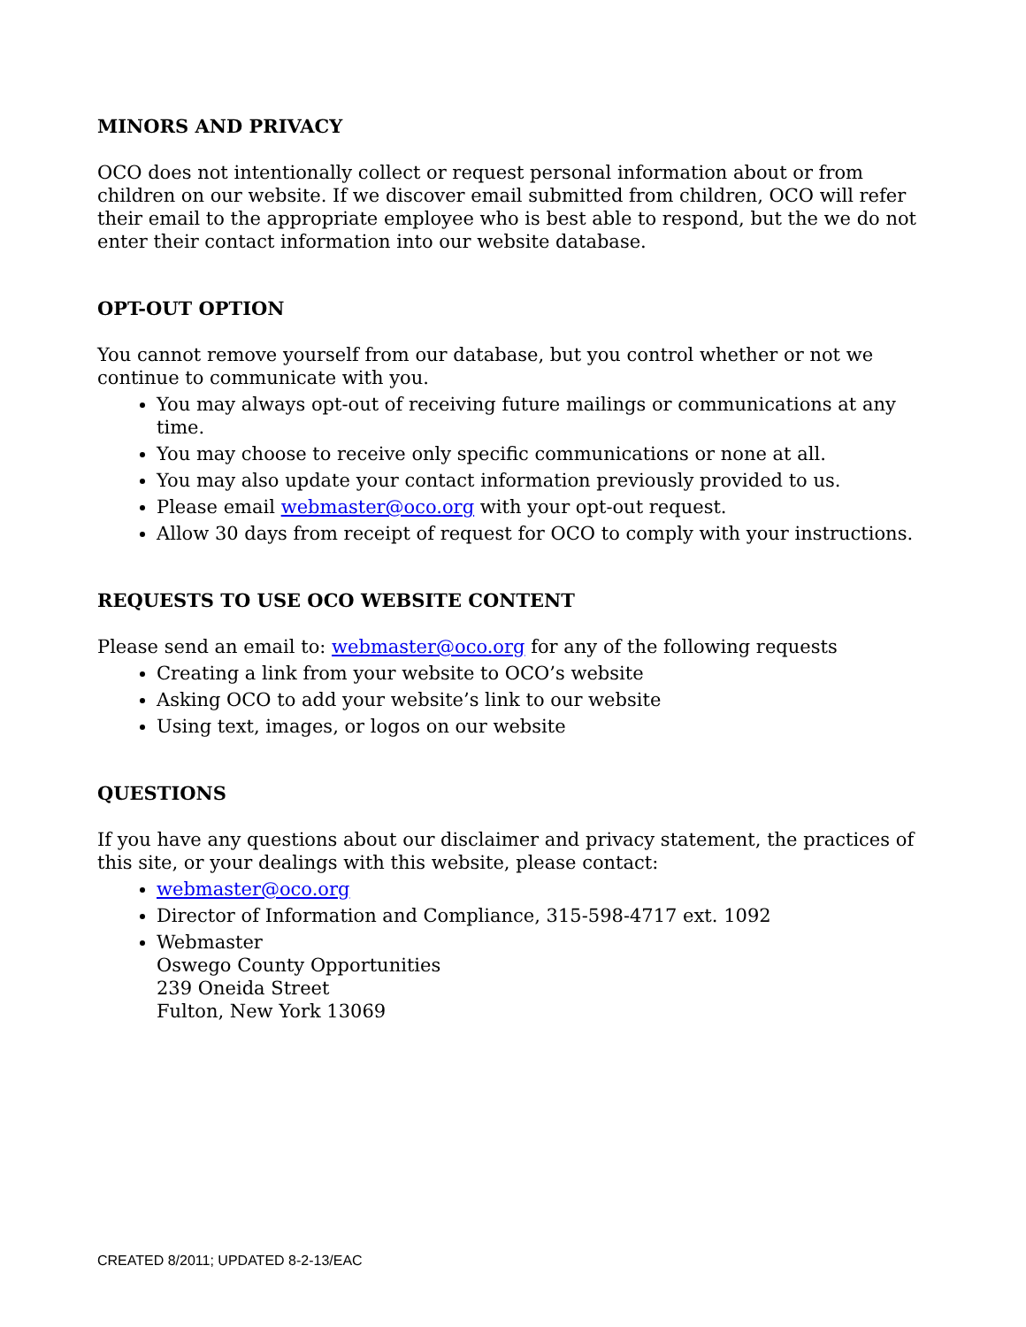MINORS AND PRIVACY
OCO does not intentionally collect or request personal information about or from children on our website. If we discover email submitted from children, OCO will refer their email to the appropriate employee who is best able to respond, but the we do not enter their contact information into our website database.
OPT-OUT OPTION
You cannot remove yourself from our database, but you control whether or not we continue to communicate with you.
You may always opt-out of receiving future mailings or communications at any time.
You may choose to receive only specific communications or none at all.
You may also update your contact information previously provided to us.
Please email webmaster@oco.org with your opt-out request.
Allow 30 days from receipt of request for OCO to comply with your instructions.
REQUESTS TO USE OCO WEBSITE CONTENT
Please send an email to: webmaster@oco.org for any of the following requests
Creating a link from your website to OCO’s website
Asking OCO to add your website’s link to our website
Using text, images, or logos on our website
QUESTIONS
If you have any questions about our disclaimer and privacy statement, the practices of this site, or your dealings with this website, please contact:
webmaster@oco.org
Director of Information and Compliance, 315-598-4717 ext. 1092
Webmaster
Oswego County Opportunities
239 Oneida Street
Fulton, New York 13069
CREATED 8/2011; UPDATED 8-2-13/EAC